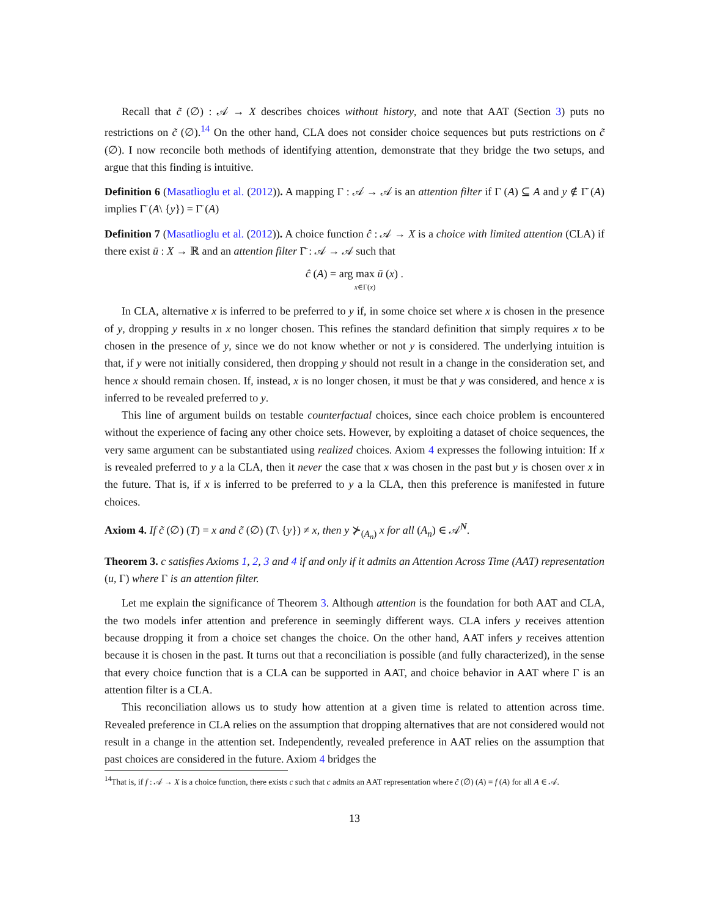Recall that c̃ (∅) : 𝒜 → X describes choices without history, and note that AAT (Section 3) puts no restrictions on c̃ (∅).<sup>14</sup> On the other hand, CLA does not consider choice sequences but puts restrictions on c̃ (∅). I now reconcile both methods of identifying attention, demonstrate that they bridge the two setups, and argue that this finding is intuitive.
Definition 6 (Masatlioglu et al. (2012)). A mapping Γ : 𝒜 → 𝒜 is an attention filter if Γ (A) ⊆ A and y ∉ Γ̄ (A) implies Γ̄ (A\ {y}) = Γ̄ (A)
Definition 7 (Masatlioglu et al. (2012)). A choice function ĉ : 𝒜 → X is a choice with limited attention (CLA) if there exist ū : X → ℝ and an attention filter Γ̄ : 𝒜 → 𝒜 such that
ĉ (A) = arg max ū (x) .
x∈Γ(x)
In CLA, alternative x is inferred to be preferred to y if, in some choice set where x is chosen in the presence of y, dropping y results in x no longer chosen. This refines the standard definition that simply requires x to be chosen in the presence of y, since we do not know whether or not y is considered. The underlying intuition is that, if y were not initially considered, then dropping y should not result in a change in the consideration set, and hence x should remain chosen. If, instead, x is no longer chosen, it must be that y was considered, and hence x is inferred to be revealed preferred to y.
This line of argument builds on testable counterfactual choices, since each choice problem is encountered without the experience of facing any other choice sets. However, by exploiting a dataset of choice sequences, the very same argument can be substantiated using realized choices. Axiom 4 expresses the following intuition: If x is revealed preferred to y a la CLA, then it never the case that x was chosen in the past but y is chosen over x in the future. That is, if x is inferred to be preferred to y a la CLA, then this preference is manifested in future choices.
Axiom 4. If c̃ (∅) (T) = x and c̃ (∅) (T\ {y}) ≠ x, then y ⊁<sub>(A<sub>n</sub>)</sub> x for all (A<sub>n</sub>) ∈ 𝒜<sup>N</sup>.
Theorem 3. c satisfies Axioms 1, 2, 3 and 4 if and only if it admits an Attention Across Time (AAT) representation (u, Γ) where Γ is an attention filter.
Let me explain the significance of Theorem 3. Although attention is the foundation for both AAT and CLA, the two models infer attention and preference in seemingly different ways. CLA infers y receives attention because dropping it from a choice set changes the choice. On the other hand, AAT infers y receives attention because it is chosen in the past. It turns out that a reconciliation is possible (and fully characterized), in the sense that every choice function that is a CLA can be supported in AAT, and choice behavior in AAT where Γ is an attention filter is a CLA.
This reconciliation allows us to study how attention at a given time is related to attention across time. Revealed preference in CLA relies on the assumption that dropping alternatives that are not considered would not result in a change in the attention set. Independently, revealed preference in AAT relies on the assumption that past choices are considered in the future. Axiom 4 bridges the
<sup>14</sup> That is, if f : 𝒜 → X is a choice function, there exists c such that c admits an AAT representation where c̃ (∅) (A) = f (A) for all A ∈ 𝒜.
13